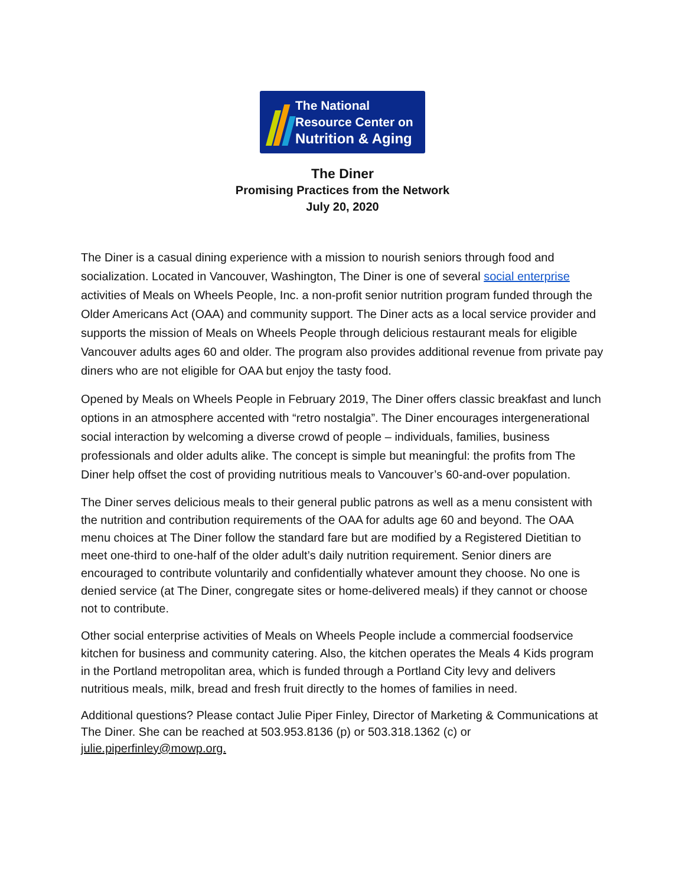The National
Resource Center on
Nutrition & Aging
The Diner
Promising Practices from the Network
July 20, 2020
The Diner is a casual dining experience with a mission to nourish seniors through food and socialization. Located in Vancouver, Washington, The Diner is one of several social enterprise activities of Meals on Wheels People, Inc. a non-profit senior nutrition program funded through the Older Americans Act (OAA) and community support. The Diner acts as a local service provider and supports the mission of Meals on Wheels People through delicious restaurant meals for eligible Vancouver adults ages 60 and older. The program also provides additional revenue from private pay diners who are not eligible for OAA but enjoy the tasty food.
Opened by Meals on Wheels People in February 2019, The Diner offers classic breakfast and lunch options in an atmosphere accented with “retro nostalgia”. The Diner encourages intergenerational social interaction by welcoming a diverse crowd of people – individuals, families, business professionals and older adults alike. The concept is simple but meaningful: the profits from The Diner help offset the cost of providing nutritious meals to Vancouver’s 60-and-over population.
The Diner serves delicious meals to their general public patrons as well as a menu consistent with the nutrition and contribution requirements of the OAA for adults age 60 and beyond. The OAA menu choices at The Diner follow the standard fare but are modified by a Registered Dietitian to meet one-third to one-half of the older adult’s daily nutrition requirement. Senior diners are encouraged to contribute voluntarily and confidentially whatever amount they choose. No one is denied service (at The Diner, congregate sites or home-delivered meals) if they cannot or choose not to contribute.
Other social enterprise activities of Meals on Wheels People include a commercial foodservice kitchen for business and community catering. Also, the kitchen operates the Meals 4 Kids program in the Portland metropolitan area, which is funded through a Portland City levy and delivers nutritious meals, milk, bread and fresh fruit directly to the homes of families in need.
Additional questions? Please contact Julie Piper Finley, Director of Marketing & Communications at The Diner. She can be reached at 503.953.8136 (p) or 503.318.1362 (c) or julie.piperfinley@mowp.org.